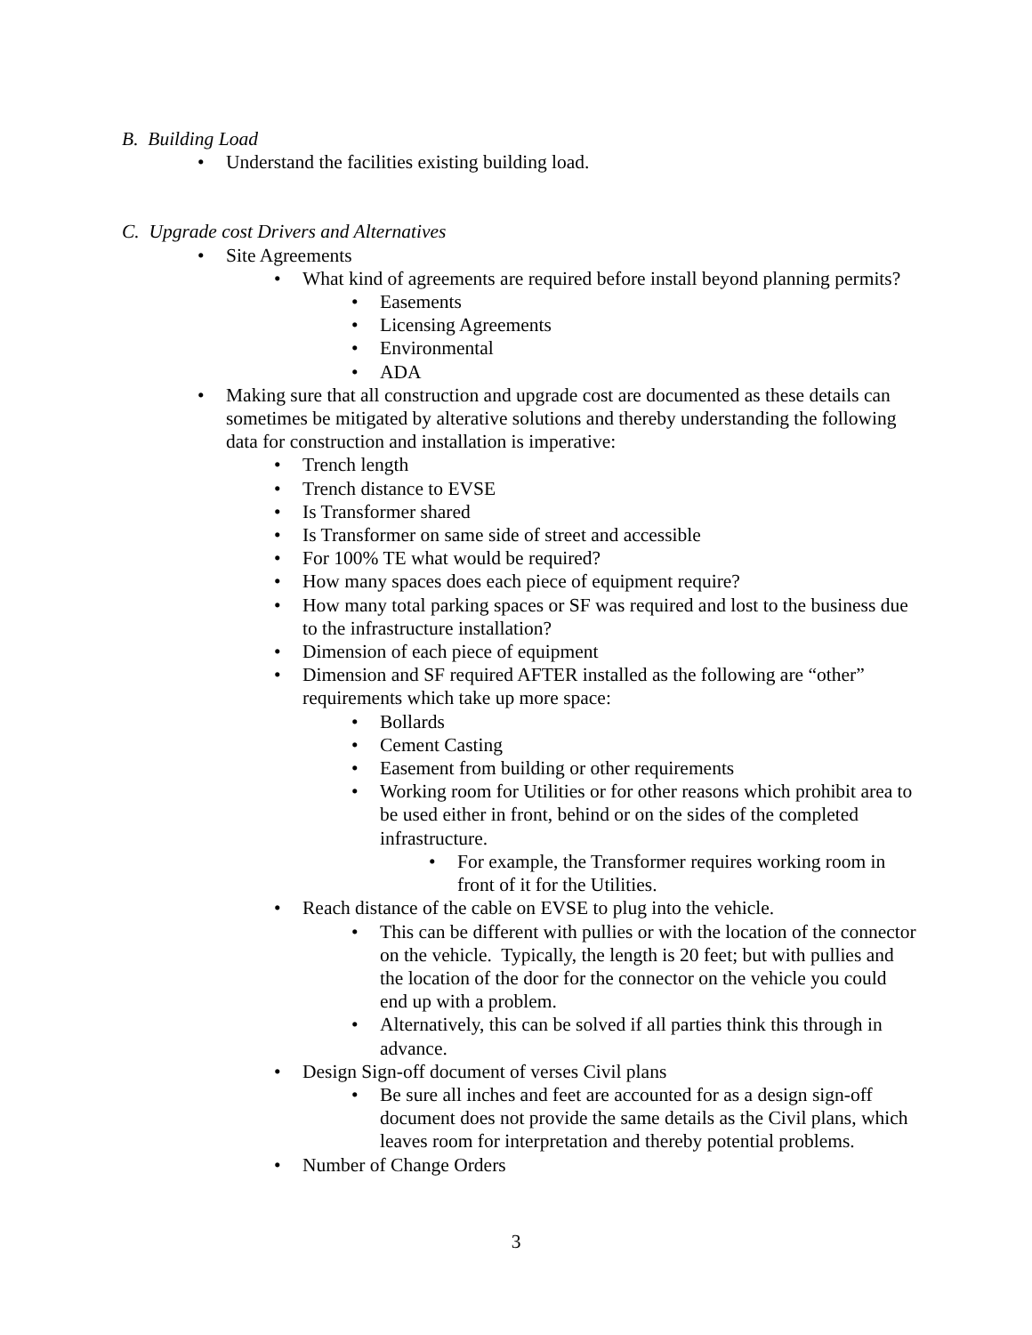B. Building Load
• Understand the facilities existing building load.
C. Upgrade cost Drivers and Alternatives
• Site Agreements
• What kind of agreements are required before install beyond planning permits?
• Easements
• Licensing Agreements
• Environmental
• ADA
• Making sure that all construction and upgrade cost are documented as these details can sometimes be mitigated by alterative solutions and thereby understanding the following data for construction and installation is imperative:
• Trench length
• Trench distance to EVSE
• Is Transformer shared
• Is Transformer on same side of street and accessible
• For 100% TE what would be required?
• How many spaces does each piece of equipment require?
• How many total parking spaces or SF was required and lost to the business due to the infrastructure installation?
• Dimension of each piece of equipment
• Dimension and SF required AFTER installed as the following are “other” requirements which take up more space:
• Bollards
• Cement Casting
• Easement from building or other requirements
• Working room for Utilities or for other reasons which prohibit area to be used either in front, behind or on the sides of the completed infrastructure.
• For example, the Transformer requires working room in front of it for the Utilities.
• Reach distance of the cable on EVSE to plug into the vehicle.
• This can be different with pullies or with the location of the connector on the vehicle. Typically, the length is 20 feet; but with pullies and the location of the door for the connector on the vehicle you could end up with a problem.
• Alternatively, this can be solved if all parties think this through in advance.
• Design Sign-off document of verses Civil plans
• Be sure all inches and feet are accounted for as a design sign-off document does not provide the same details as the Civil plans, which leaves room for interpretation and thereby potential problems.
• Number of Change Orders
3